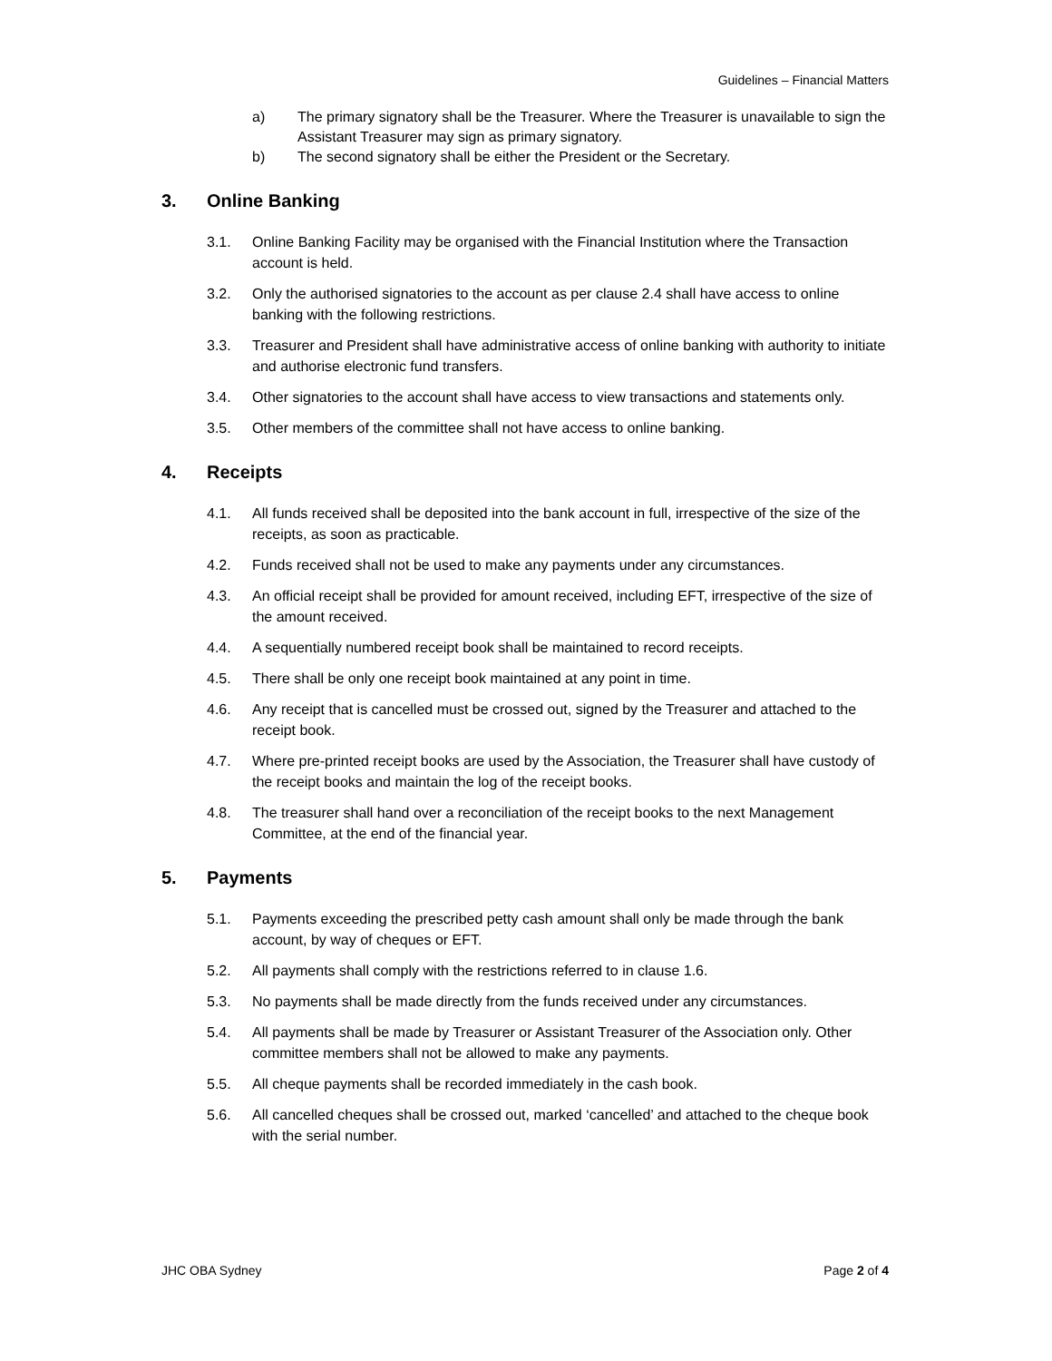Guidelines – Financial Matters
a) The primary signatory shall be the Treasurer. Where the Treasurer is unavailable to sign the Assistant Treasurer may sign as primary signatory.
b) The second signatory shall be either the President or the Secretary.
3. Online Banking
3.1. Online Banking Facility may be organised with the Financial Institution where the Transaction account is held.
3.2. Only the authorised signatories to the account as per clause 2.4 shall have access to online banking with the following restrictions.
3.3. Treasurer and President shall have administrative access of online banking with authority to initiate and authorise electronic fund transfers.
3.4. Other signatories to the account shall have access to view transactions and statements only.
3.5. Other members of the committee shall not have access to online banking.
4. Receipts
4.1. All funds received shall be deposited into the bank account in full, irrespective of the size of the receipts, as soon as practicable.
4.2. Funds received shall not be used to make any payments under any circumstances.
4.3. An official receipt shall be provided for amount received, including EFT, irrespective of the size of the amount received.
4.4. A sequentially numbered receipt book shall be maintained to record receipts.
4.5. There shall be only one receipt book maintained at any point in time.
4.6. Any receipt that is cancelled must be crossed out, signed by the Treasurer and attached to the receipt book.
4.7. Where pre-printed receipt books are used by the Association, the Treasurer shall have custody of the receipt books and maintain the log of the receipt books.
4.8. The treasurer shall hand over a reconciliation of the receipt books to the next Management Committee, at the end of the financial year.
5. Payments
5.1. Payments exceeding the prescribed petty cash amount shall only be made through the bank account, by way of cheques or EFT.
5.2. All payments shall comply with the restrictions referred to in clause 1.6.
5.3. No payments shall be made directly from the funds received under any circumstances.
5.4. All payments shall be made by Treasurer or Assistant Treasurer of the Association only. Other committee members shall not be allowed to make any payments.
5.5. All cheque payments shall be recorded immediately in the cash book.
5.6. All cancelled cheques shall be crossed out, marked ‘cancelled’ and attached to the cheque book with the serial number.
JHC OBA Sydney Page 2 of 4